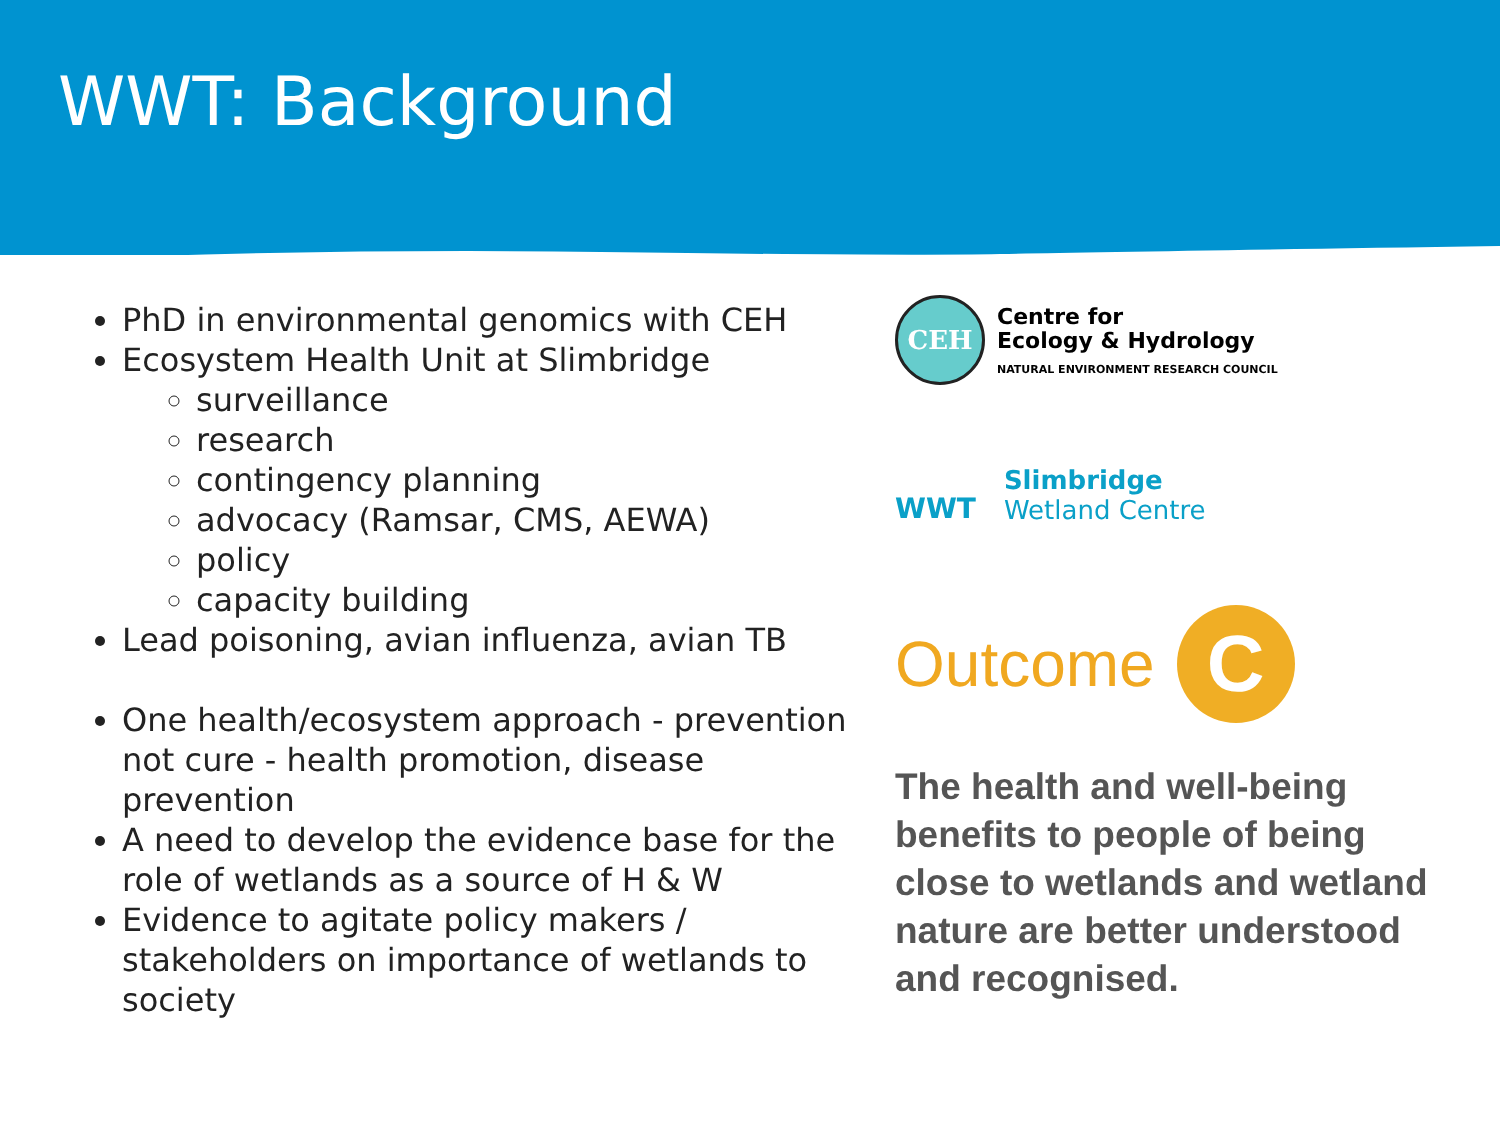WWT: Background
PhD in environmental genomics with CEH
Ecosystem Health Unit at Slimbridge
surveillance
research
contingency planning
advocacy (Ramsar, CMS, AEWA)
policy
capacity building
Lead poisoning, avian influenza, avian TB
One health/ecosystem approach - prevention not cure - health promotion, disease prevention
A need to develop the evidence base for the role of wetlands as a source of H & W
Evidence to agitate policy makers / stakeholders on importance of wetlands to society
CEH
Centre for
Ecology & Hydrology
NATURAL ENVIRONMENT RESEARCH COUNCIL
WWT
Slimbridge
Wetland Centre
Outcome
C
The health and well-being benefits to people of being close to wetlands and wetland nature are better understood and recognised.